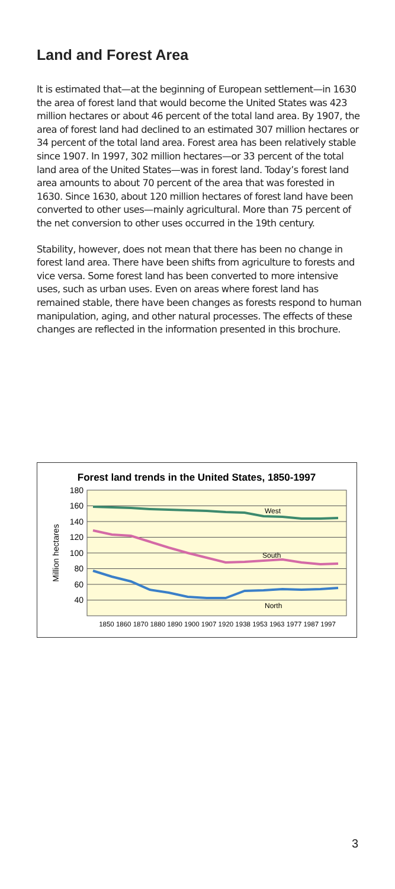Land and Forest Area
It is estimated that—at the beginning of European settlement—in 1630 the area of forest land that would become the United States was 423 million hectares or about 46 percent of the total land area. By 1907, the area of forest land had declined to an estimated 307 million hectares or 34 percent of the total land area. Forest area has been relatively stable since 1907. In 1997, 302 million hectares—or 33 percent of the total land area of the United States—was in forest land. Today’s forest land area amounts to about 70 percent of the area that was forested in 1630. Since 1630, about 120 million hectares of forest land have been converted to other uses—mainly agricultural. More than 75 percent of the net conversion to other uses occurred in the 19th century.
Stability, however, does not mean that there has been no change in forest land area. There have been shifts from agriculture to forests and vice versa. Some forest land has been converted to more intensive uses, such as urban uses. Even on areas where forest land has remained stable, there have been changes as forests respond to human manipulation, aging, and other natural processes. The effects of these changes are reflected in the information presented in this brochure.
Forest land trends in the United States, 1850-1997
180
160
140
120
100
80
60
40
Million hectares
West
South
North
1850 1860 1870 1880 1890 1900 1907 1920 1938 1953 1963 1977 1987 1997
3